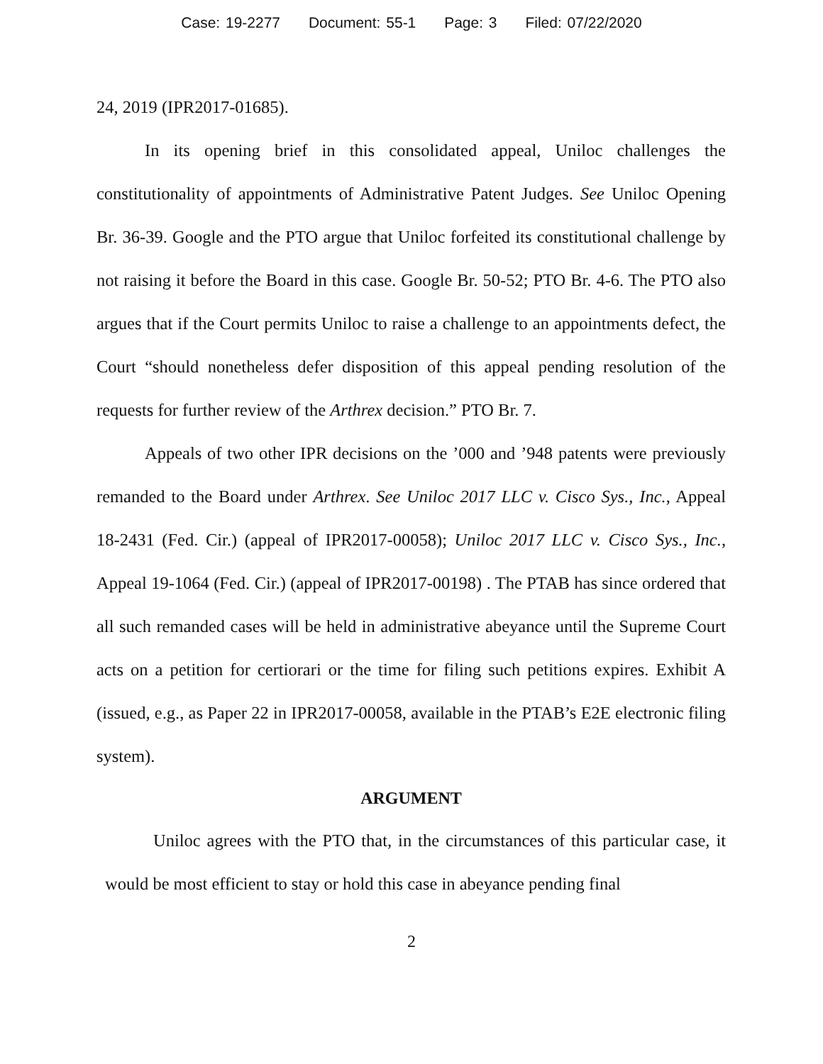Case: 19-2277 Document: 55-1 Page: 3 Filed: 07/22/2020
24, 2019 (IPR2017-01685).
In its opening brief in this consolidated appeal, Uniloc challenges the constitutionality of appointments of Administrative Patent Judges. See Uniloc Opening Br. 36-39. Google and the PTO argue that Uniloc forfeited its constitutional challenge by not raising it before the Board in this case. Google Br. 50-52; PTO Br. 4-6. The PTO also argues that if the Court permits Uniloc to raise a challenge to an appointments defect, the Court “should nonetheless defer disposition of this appeal pending resolution of the requests for further review of the Arthrex decision.” PTO Br. 7.
Appeals of two other IPR decisions on the ’000 and ’948 patents were previously remanded to the Board under Arthrex. See Uniloc 2017 LLC v. Cisco Sys., Inc., Appeal 18-2431 (Fed. Cir.) (appeal of IPR2017-00058); Uniloc 2017 LLC v. Cisco Sys., Inc., Appeal 19-1064 (Fed. Cir.) (appeal of IPR2017-00198) . The PTAB has since ordered that all such remanded cases will be held in administrative abeyance until the Supreme Court acts on a petition for certiorari or the time for filing such petitions expires. Exhibit A (issued, e.g., as Paper 22 in IPR2017-00058, available in the PTAB’s E2E electronic filing system).
ARGUMENT
Uniloc agrees with the PTO that, in the circumstances of this particular case, it would be most efficient to stay or hold this case in abeyance pending final
2